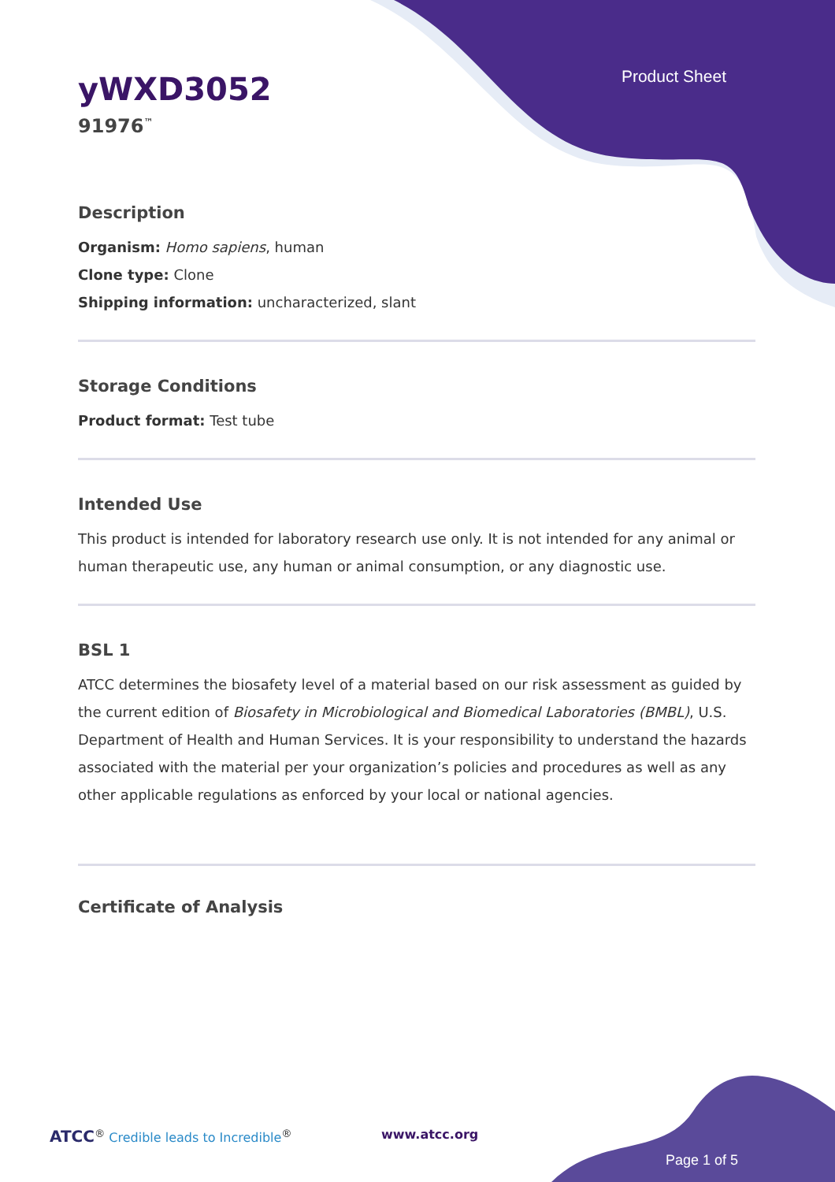Product Sheet
yWXD3052
91976<sup>™</sup>
Description
Organism: Homo sapiens, human
Clone type: Clone
Shipping information: uncharacterized, slant
Storage Conditions
Product format: Test tube
Intended Use
This product is intended for laboratory research use only. It is not intended for any animal or human therapeutic use, any human or animal consumption, or any diagnostic use.
BSL 1
ATCC determines the biosafety level of a material based on our risk assessment as guided by the current edition of Biosafety in Microbiological and Biomedical Laboratories (BMBL), U.S. Department of Health and Human Services. It is your responsibility to understand the hazards associated with the material per your organization’s policies and procedures as well as any other applicable regulations as enforced by your local or national agencies.
Certificate of Analysis
ATCC<sup>®</sup> Credible leads to Incredible<sup>®</sup>
www.atcc.org
Page 1 of 5